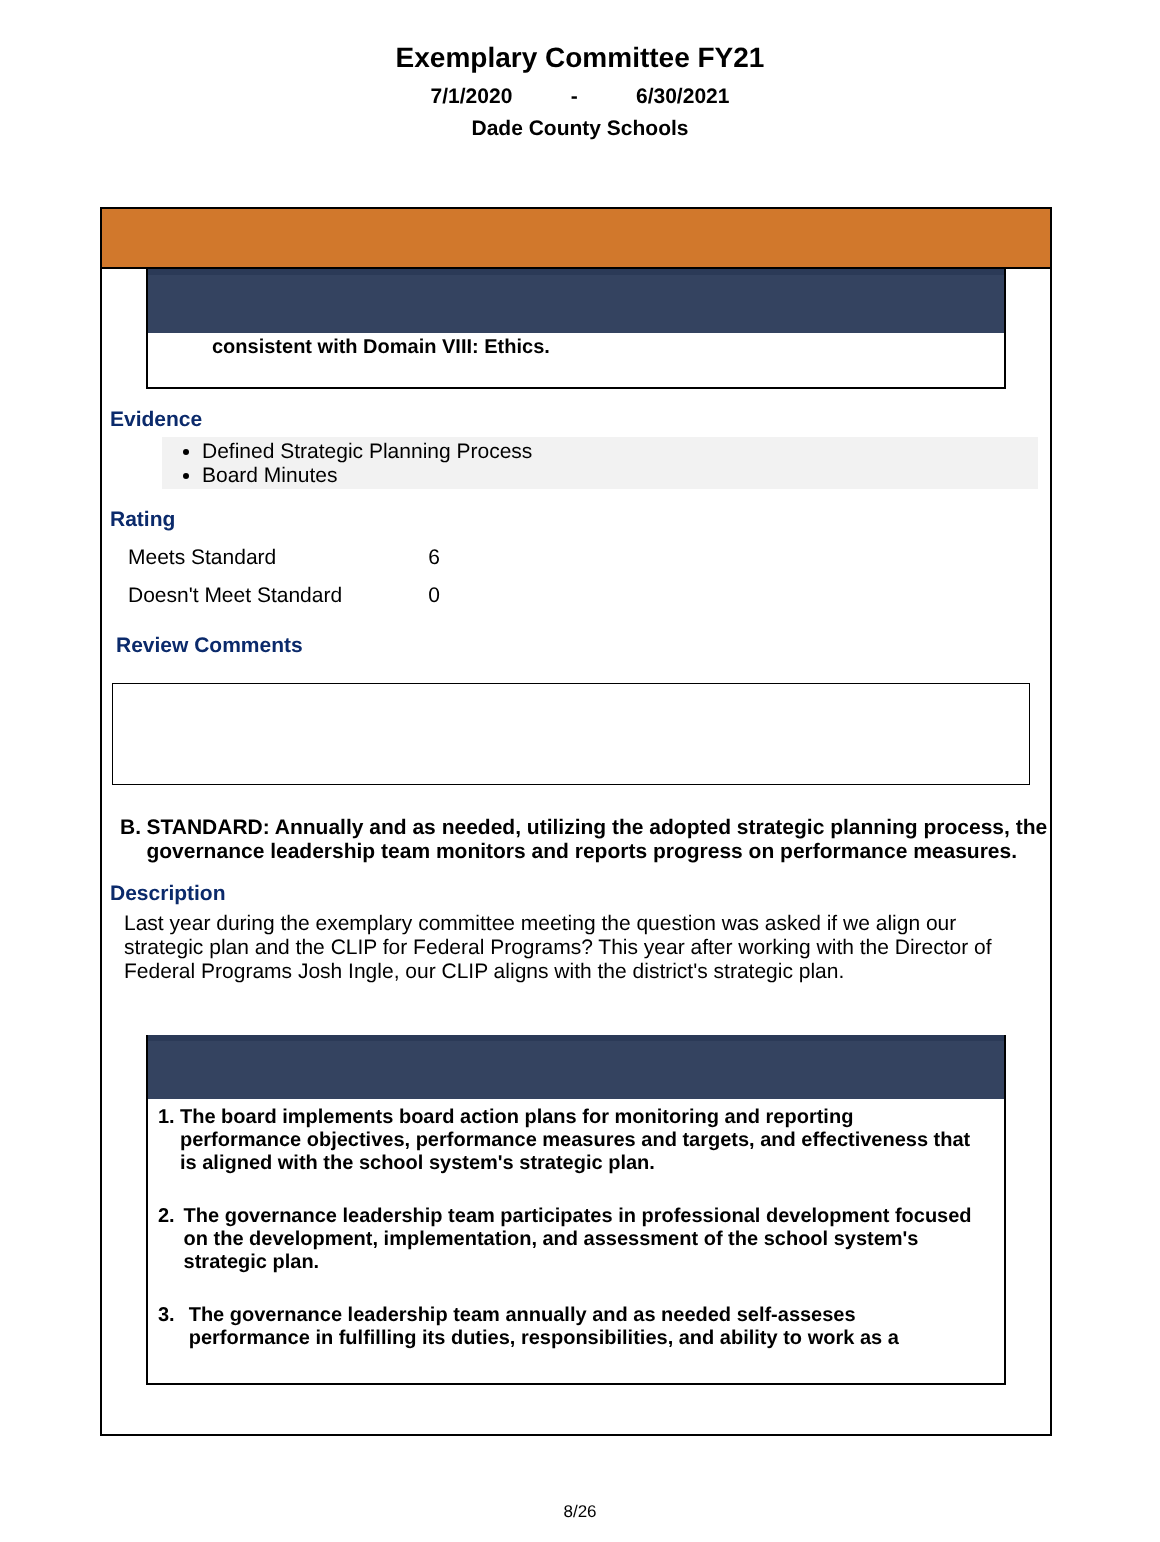Exemplary Committee FY21
7/1/2020 - 6/30/2021
Dade County Schools
consistent with Domain VIII: Ethics.
Evidence
Defined Strategic Planning Process
Board Minutes
Rating
| Meets Standard | 6 |
| Doesn't Meet Standard | 0 |
Review Comments
B. STANDARD: Annually and as needed, utilizing the adopted strategic planning process, the governance leadership team monitors and reports progress on performance measures.
Description
Last year during the exemplary committee meeting the question was asked if we align our strategic plan and the CLIP for Federal Programs? This year after working with the Director of Federal Programs Josh Ingle, our CLIP aligns with the district's strategic plan.
1. The board implements board action plans for monitoring and reporting performance objectives, performance measures and targets, and effectiveness that is aligned with the school system's strategic plan.
2. The governance leadership team participates in professional development focused on the development, implementation, and assessment of the school system's strategic plan.
3. The governance leadership team annually and as needed self-asseses performance in fulfilling its duties, responsibilities, and ability to work as a
8/26